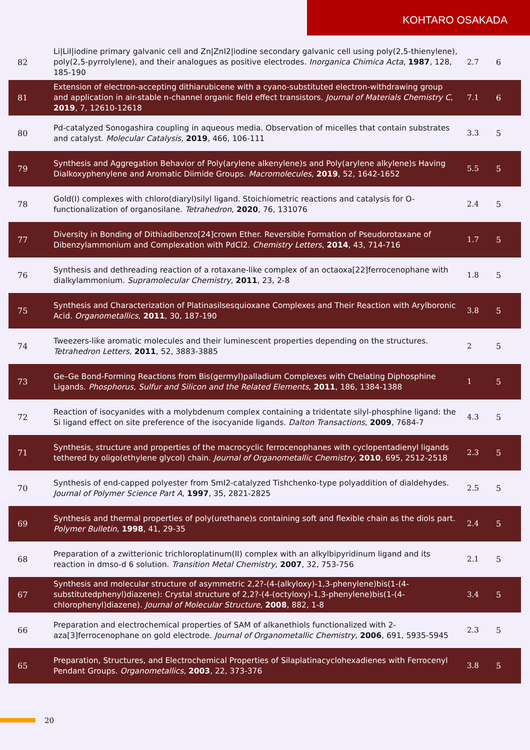KOHTARO OSAKADA
| 82 | Li/LiI/iodine primary galvanic cell and Zn/ZnI2/iodine secondary galvanic cell using poly(2,5-thienylene), poly(2,5-pyrrolylene), and their analogues as positive electrodes. Inorganica Chimica Acta , 1987 , 128, 185-190 | 2.7 | 6 |
| 81 | Extension of electron-accepting dithiarubicene with a cyano-substituted electron-withdrawing group and application in air-stable n-channel organic field effect transistors. Journal of Materials Chemistry C , 2019 , 7, 12610-12618 | 7.1 | 6 |
| 80 | Pd-catalyzed Sonogashira coupling in aqueous media. Observation of micelles that contain substrates and catalyst. Molecular Catalysis , 2019 , 466, 106-111 | 3.3 | 5 |
| 79 | Synthesis and Aggregation Behavior of Poly(arylene alkenylene)s and Poly(arylene alkylene)s Having Dialkoxyphenylene and Aromatic Diimide Groups. Macromolecules , 2019 , 52, 1642-1652 | 5.5 | 5 |
| 78 | Gold(I) complexes with chloro(diaryl)silyl ligand. Stoichiometric reactions and catalysis for O-functionalization of organosilane. Tetrahedron , 2020 , 76, 131076 | 2.4 | 5 |
| 77 | Diversity in Bonding of Dithiadibenzo[24]crown Ether. Reversible Formation of Pseudorotaxane of Dibenzylammonium and Complexation with PdCl2. Chemistry Letters , 2014 , 43, 714-716 | 1.7 | 5 |
| 76 | Synthesis and dethreading reaction of a rotaxane-like complex of an octaoxa[22]ferrocenophane with dialkylammonium. Supramolecular Chemistry , 2011 , 23, 2-8 | 1.8 | 5 |
| 75 | Synthesis and Characterization of Platinasilsesquioxane Complexes and Their Reaction with Arylboronic Acid. Organometallics , 2011 , 30, 187-190 | 3.8 | 5 |
| 74 | Tweezers-like aromatic molecules and their luminescent properties depending on the structures. Tetrahedron Letters , 2011 , 52, 3883-3885 | 2 | 5 |
| 73 | Ge–Ge Bond-Forming Reactions from Bis(germyl)palladium Complexes with Chelating Diphosphine Ligands. Phosphorus, Sulfur and Silicon and the Related Elements , 2011 , 186, 1384-1388 | 1 | 5 |
| 72 | Reaction of isocyanides with a molybdenum complex containing a tridentate silyl-phosphine ligand: the Si ligand effect on site preference of the isocyanide ligands. Dalton Transactions , 2009 , 7684-7 | 4.3 | 5 |
| 71 | Synthesis, structure and properties of the macrocyclic ferrocenophanes with cyclopentadienyl ligands tethered by oligo(ethylene glycol) chain. Journal of Organometallic Chemistry , 2010 , 695, 2512-2518 | 2.3 | 5 |
| 70 | Synthesis of end-capped polyester from SmI2-catalyzed Tishchenko-type polyaddition of dialdehydes. Journal of Polymer Science Part A , 1997 , 35, 2821-2825 | 2.5 | 5 |
| 69 | Synthesis and thermal properties of poly(urethane)s containing soft and flexible chain as the diols part. Polymer Bulletin , 1998 , 41, 29-35 | 2.4 | 5 |
| 68 | Preparation of a zwitterionic trichloroplatinum(II) complex with an alkylbipyridinum ligand and its reaction in dmso-d 6 solution. Transition Metal Chemistry , 2007 , 32, 753-756 | 2.1 | 5 |
| 67 | Synthesis and molecular structure of asymmetric 2,2?-(4-(alkyloxy)-1,3-phenylene)bis(1-(4-substitutedphenyl)diazene): Crystal structure of 2,2?-(4-(octyloxy)-1,3-phenylene)bis(1-(4-chlorophenyl)diazene). Journal of Molecular Structure , 2008 , 882, 1-8 | 3.4 | 5 |
| 66 | Preparation and electrochemical properties of SAM of alkanethiols functionalized with 2-aza[3]ferrocenophane on gold electrode. Journal of Organometallic Chemistry , 2006 , 691, 5935-5945 | 2.3 | 5 |
| 65 | Preparation, Structures, and Electrochemical Properties of Silaplatinacyclohexadienes with Ferrocenyl Pendant Groups. Organometallics , 2003 , 22, 373-376 | 3.8 | 5 |
20